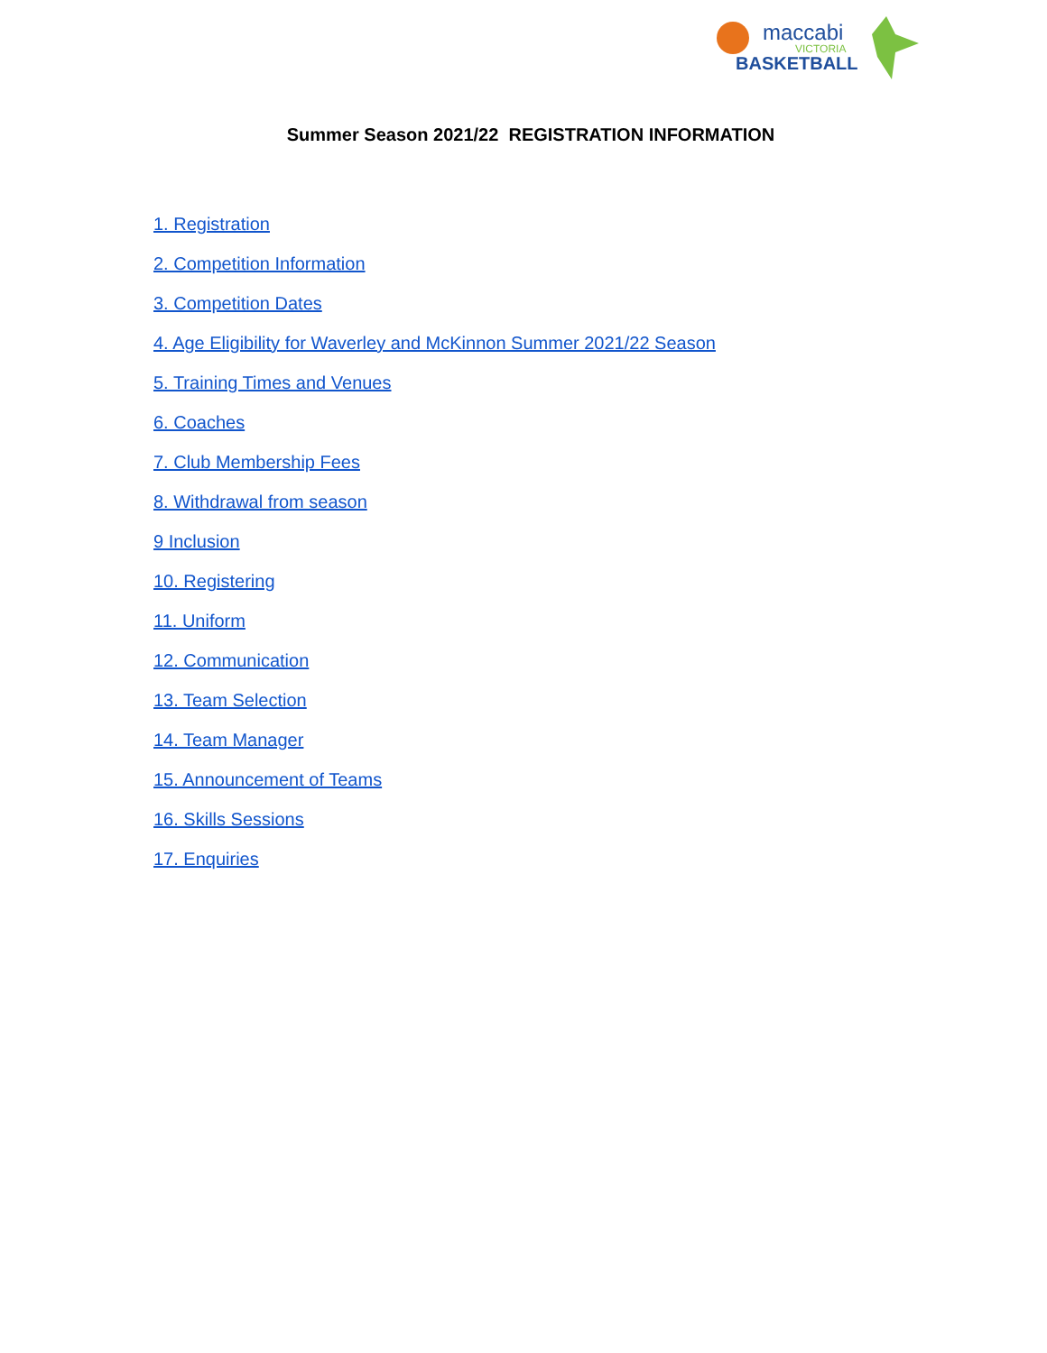maccabi
VICTORIA
BASKETBALL
Summer Season 2021/22 REGISTRATION INFORMATION
1. Registration
2. Competition Information
3. Competition Dates
4. Age Eligibility for Waverley and McKinnon Summer 2021/22 Season
5. Training Times and Venues
6. Coaches
7. Club Membership Fees
8. Withdrawal from season
9 Inclusion
10. Registering
11. Uniform
12. Communication
13. Team Selection
14. Team Manager
15. Announcement of Teams
16. Skills Sessions
17. Enquiries